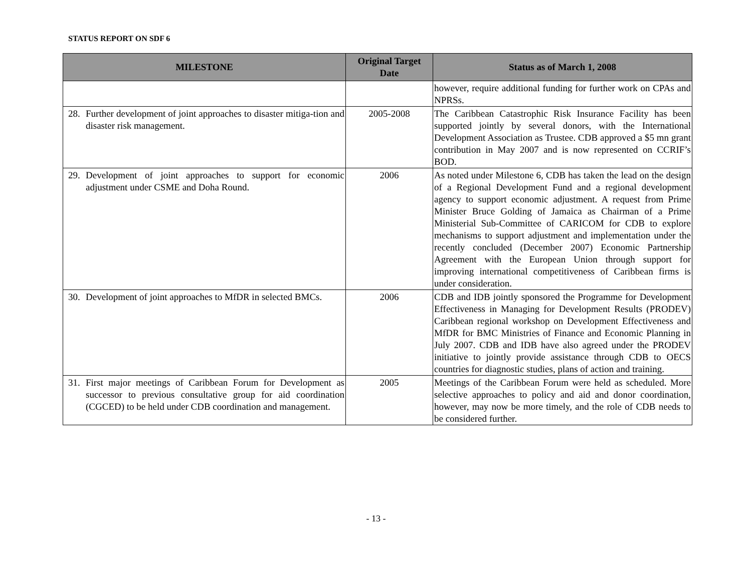STATUS REPORT ON SDF 6
| MILESTONE | Original Target Date | Status as of March 1, 2008 |
| --- | --- | --- |
| | | however, require additional funding for further work on CPAs and NPRSs. |
| 28. Further development of joint approaches to disaster mitiga-tion and disaster risk management. | 2005-2008 | The Caribbean Catastrophic Risk Insurance Facility has been supported jointly by several donors, with the International Development Association as Trustee. CDB approved a $5 mn grant contribution in May 2007 and is now represented on CCRIF’s BOD. |
| 29. Development of joint approaches to support for economic adjustment under CSME and Doha Round. | 2006 | As noted under Milestone 6, CDB has taken the lead on the design of a Regional Development Fund and a regional development agency to support economic adjustment. A request from Prime Minister Bruce Golding of Jamaica as Chairman of a Prime Ministerial Sub-Committee of CARICOM for CDB to explore mechanisms to support adjustment and implementation under the recently concluded (December 2007) Economic Partnership Agreement with the European Union through support for improving international competitiveness of Caribbean firms is under consideration. |
| 30. Development of joint approaches to MfDR in selected BMCs. | 2006 | CDB and IDB jointly sponsored the Programme for Development Effectiveness in Managing for Development Results (PRODEV) Caribbean regional workshop on Development Effectiveness and MfDR for BMC Ministries of Finance and Economic Planning in July 2007. CDB and IDB have also agreed under the PRODEV initiative to jointly provide assistance through CDB to OECS countries for diagnostic studies, plans of action and training. |
| 31. First major meetings of Caribbean Forum for Development as successor to previous consultative group for aid coordination (CGCED) to be held under CDB coordination and management. | 2005 | Meetings of the Caribbean Forum were held as scheduled. More selective approaches to policy and aid and donor coordination, however, may now be more timely, and the role of CDB needs to be considered further. |
- 13 -